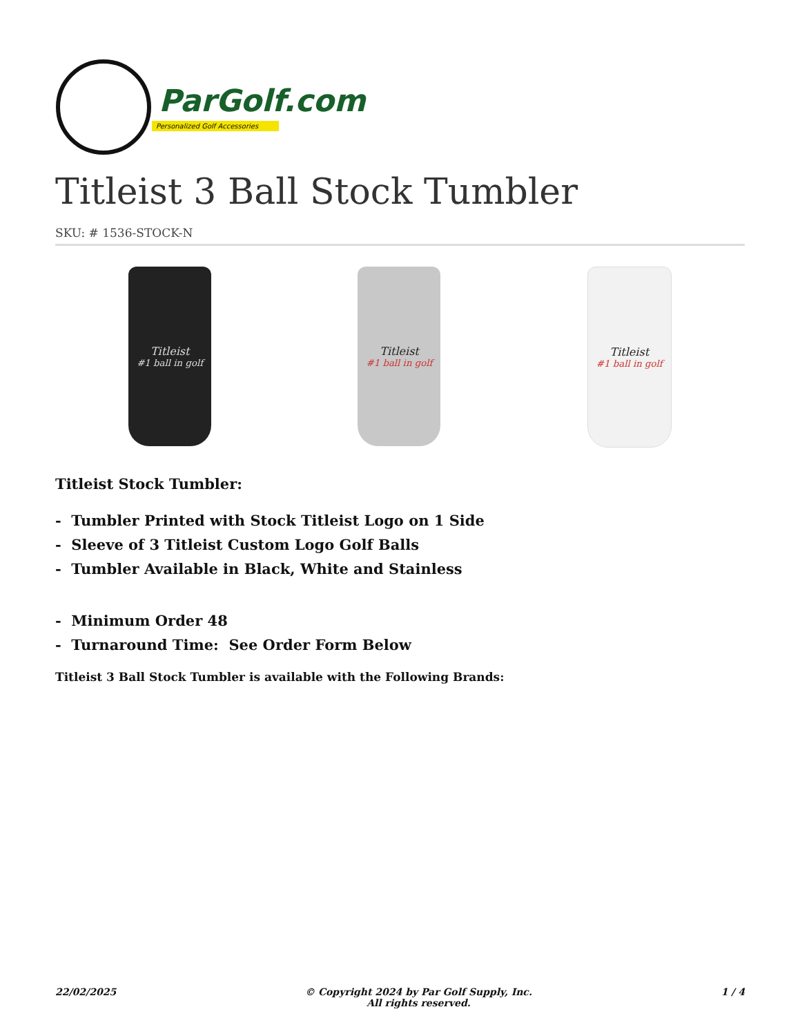ParGolf.com
Personalized Golf Accessories
Titleist 3 Ball Stock Tumbler
SKU: # 1536-STOCK-N
Titleist
#1 ball in golf
Titleist
#1 ball in golf
Titleist
#1 ball in golf
Titleist Stock Tumbler:
- Tumbler Printed with Stock Titleist Logo on 1 Side
- Sleeve of 3 Titleist Custom Logo Golf Balls
- Tumbler Available in Black, White and Stainless
- Minimum Order 48
- Turnaround Time: See Order Form Below
Titleist 3 Ball Stock Tumbler is available with the Following Brands:
22/02/2025 © Copyright 2024 by Par Golf Supply, Inc.
All rights reserved. 1 / 4